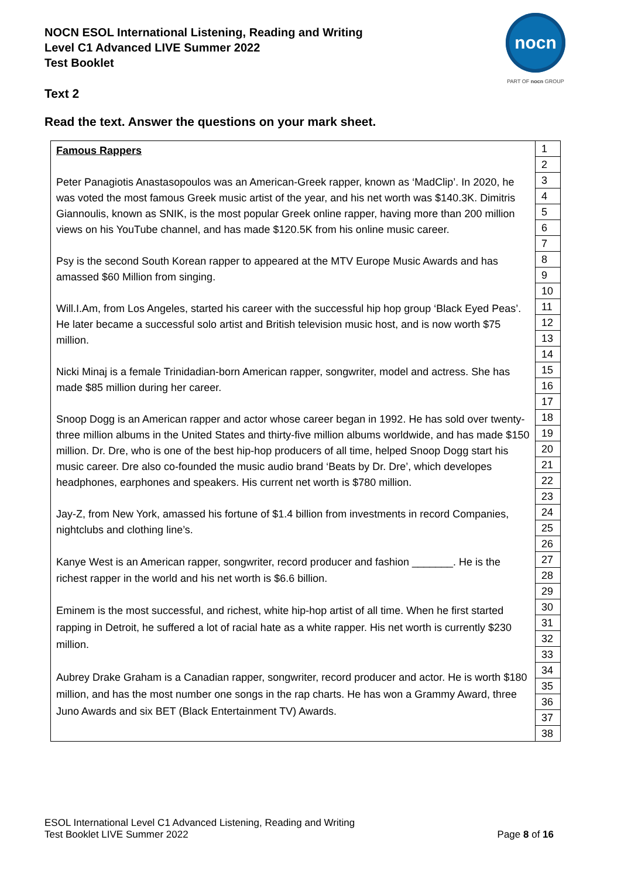NOCN ESOL International Listening, Reading and Writing
Level C1 Advanced LIVE Summer 2022
Test Booklet
nocn
PART OF nocn GROUP
Text 2
Read the text. Answer the questions on your mark sheet.
| Famous Rappers Peter Panagiotis Anastasopoulos was an American-Greek rapper, known as ‘MadClip’. In 2020, he was voted the most famous Greek music artist of the year, and his net worth was $140.3K. Dimitris Giannoulis, known as SNIK, is the most popular Greek online rapper, having more than 200 million views on his YouTube channel, and has made $120.5K from his online music career. Psy is the second South Korean rapper to appeared at the MTV Europe Music Awards and has amassed $60 Million from singing. Will.I.Am, from Los Angeles, started his career with the successful hip hop group ‘Black Eyed Peas’. He later became a successful solo artist and British television music host, and is now worth $75 million. Nicki Minaj is a female Trinidadian-born American rapper, songwriter, model and actress. She has made $85 million during her career. Snoop Dogg is an American rapper and actor whose career began in 1992. He has sold over twenty-three million albums in the United States and thirty-five million albums worldwide, and has made $150 million. Dr. Dre, who is one of the best hip-hop producers of all time, helped Snoop Dogg start his music career. Dre also co-founded the music audio brand ‘Beats by Dr. Dre’, which developes headphones, earphones and speakers. His current net worth is $780 million. Jay-Z, from New York, amassed his fortune of $1.4 billion from investments in record Companies, nightclubs and clothing line’s. Kanye West is an American rapper, songwriter, record producer and fashion _______. He is the richest rapper in the world and his net worth is $6.6 billion. Eminem is the most successful, and richest, white hip-hop artist of all time. When he first started rapping in Detroit, he suffered a lot of racial hate as a white rapper. His net worth is currently $230 million. Aubrey Drake Graham is a Canadian rapper, songwriter, record producer and actor. He is worth $180 million, and has the most number one songs in the rap charts. He has won a Grammy Award, three Juno Awards and six BET (Black Entertainment TV) Awards. | 1 |
| | 2 |
| | 3 |
| | 4 |
| | 5 |
| | 6 |
| | 7 |
| | 8 |
| | 9 |
| | 10 |
| | 11 |
| | 12 |
| | 13 |
| | 14 |
| | 15 |
| | 16 |
| | 17 |
| | 18 |
| | 19 |
| | 20 |
| | 21 |
| | 22 |
| | 23 |
| | 24 |
| | 25 |
| | 26 |
| | 27 |
| | 28 |
| | 29 |
| | 30 |
| | 31 |
| | 32 |
| | 33 |
| | 34 |
| | 35 |
| | 36 |
| | 37 |
| | 38 |
ESOL International Level C1 Advanced Listening, Reading and Writing
Test Booklet LIVE Summer 2022
Page 8 of 16